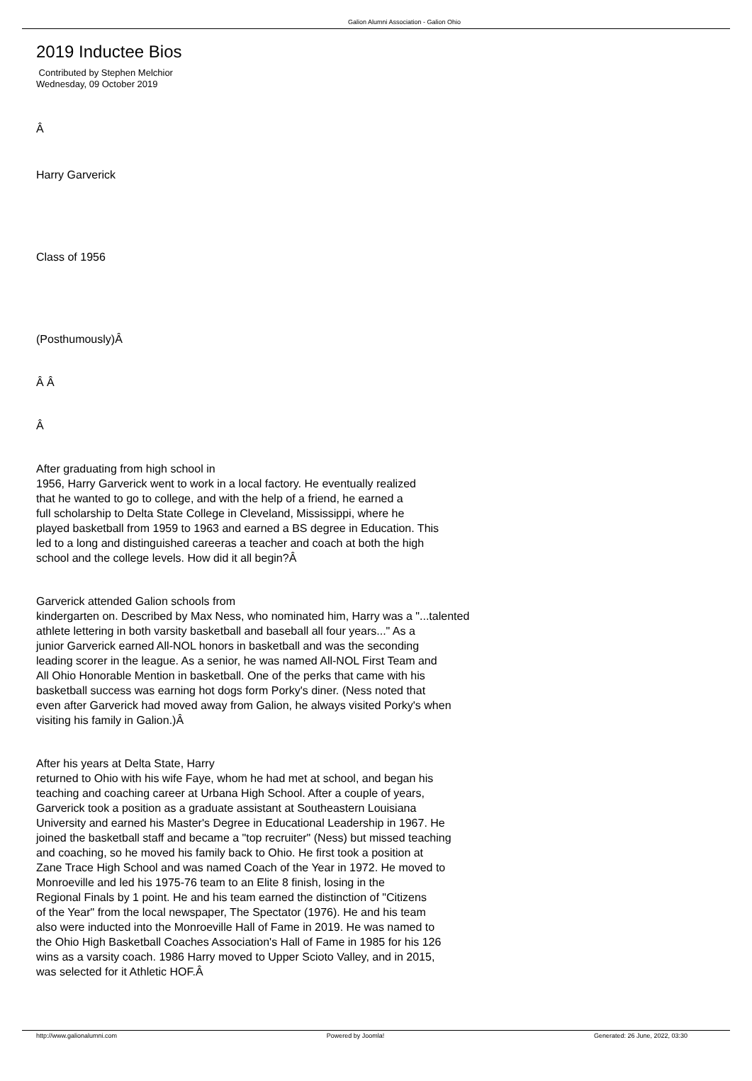Galion Alumni Association - Galion Ohio
2019 Inductee Bios
Contributed by Stephen Melchior
Wednesday, 09 October 2019
Â
Harry Garverick
Class of 1956
(Posthumously)Â
Â Â
Â
After graduating from high school in
1956, Harry Garverick went to work in a local factory. He eventually realized
that he wanted to go to college, and with the help of a friend, he earned a
full scholarship to Delta State College in Cleveland, Mississippi, where he
played basketball from 1959 to 1963 and earned a BS degree in Education. This
led to a long and distinguished careeras a teacher and coach at both the high
school and the college levels. How did it all begin?Â
Garverick attended Galion schools from
kindergarten on. Described by Max Ness, who nominated him, Harry was a "...talented
athlete lettering in both varsity basketball and baseball all four years..." As a
junior Garverick earned All-NOL honors in basketball and was the seconding
leading scorer in the league. As a senior, he was named All-NOL First Team and
All Ohio Honorable Mention in basketball. One of the perks that came with his
basketball success was earning hot dogs form Porky's diner. (Ness noted that
even after Garverick had moved away from Galion, he always visited Porky's when
visiting his family in Galion.)Â
After his years at Delta State, Harry
returned to Ohio with his wife Faye, whom he had met at school, and began his
teaching and coaching career at Urbana High School. After a couple of years,
Garverick took a position as a graduate assistant at Southeastern Louisiana
University and earned his Master's Degree in Educational Leadership in 1967. He
joined the basketball staff and became a "top recruiter" (Ness) but missed teaching
and coaching, so he moved his family back to Ohio. He first took a position at
Zane Trace High School and was named Coach of the Year in 1972. He moved to
Monroeville and led his 1975-76 team to an Elite 8 finish, losing in the
Regional Finals by 1 point. He and his team earned the distinction of "Citizens
of the Year" from the local newspaper, The Spectator (1976). He and his team
also were inducted into the Monroeville Hall of Fame in 2019. He was named to
the Ohio High Basketball Coaches Association's Hall of Fame in 1985 for his 126
wins as a varsity coach. 1986 Harry moved to Upper Scioto Valley, and in 2015,
was selected for it Athletic HOF.Â
http://www.galionalumni.com Powered by Joomla! Generated: 26 June, 2022, 03:30